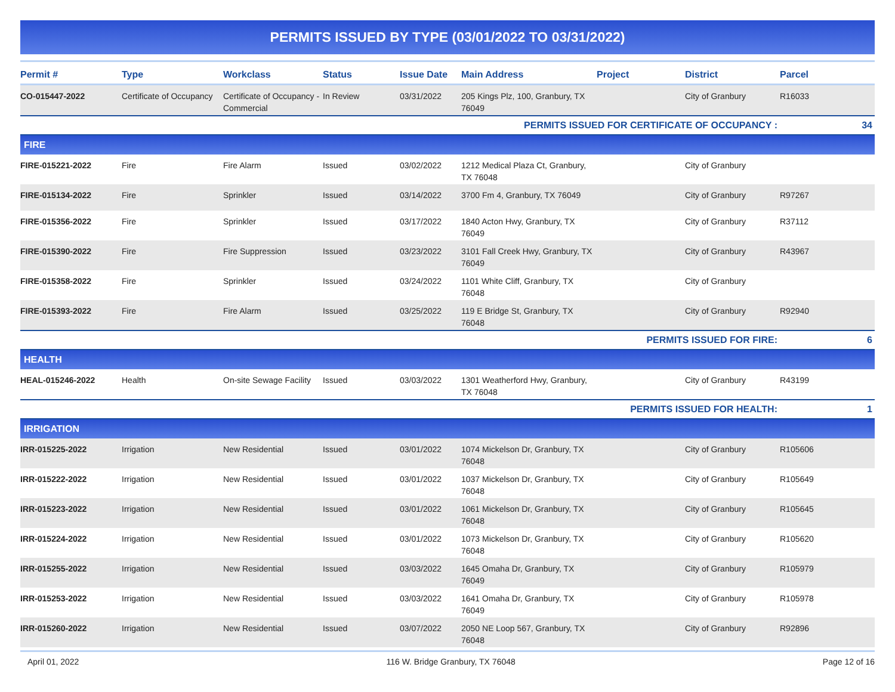PERMITS ISSUED BY TYPE (03/01/2022 TO 03/31/2022)
| Permit # | Type | Workclass | Status | Issue Date | Main Address | Project | District | Parcel |
| --- | --- | --- | --- | --- | --- | --- | --- | --- |
| CO-015447-2022 | Certificate of Occupancy | Certificate of Occupancy - Commercial | In Review | 03/31/2022 | 205 Kings Plz, 100, Granbury, TX 76049 | | City of Granbury | R16033 |
| PERMITS ISSUED FOR CERTIFICATE OF OCCUPANCY : | | | | | | | | 34 |
| FIRE | | | | | | | | |
| FIRE-015221-2022 | Fire | Fire Alarm | Issued | 03/02/2022 | 1212 Medical Plaza Ct, Granbury, TX 76048 | | City of Granbury | |
| FIRE-015134-2022 | Fire | Sprinkler | Issued | 03/14/2022 | 3700 Fm 4, Granbury, TX 76049 | | City of Granbury | R97267 |
| FIRE-015356-2022 | Fire | Sprinkler | Issued | 03/17/2022 | 1840 Acton Hwy, Granbury, TX 76049 | | City of Granbury | R37112 |
| FIRE-015390-2022 | Fire | Fire Suppression | Issued | 03/23/2022 | 3101 Fall Creek Hwy, Granbury, TX 76049 | | City of Granbury | R43967 |
| FIRE-015358-2022 | Fire | Sprinkler | Issued | 03/24/2022 | 1101 White Cliff, Granbury, TX 76048 | | City of Granbury | |
| FIRE-015393-2022 | Fire | Fire Alarm | Issued | 03/25/2022 | 119 E Bridge St, Granbury, TX 76048 | | City of Granbury | R92940 |
| PERMITS ISSUED FOR FIRE: | | | | | | | | 6 |
| HEALTH | | | | | | | | |
| HEAL-015246-2022 | Health | On-site Sewage Facility | Issued | 03/03/2022 | 1301 Weatherford Hwy, Granbury, TX 76048 | | City of Granbury | R43199 |
| PERMITS ISSUED FOR HEALTH: | | | | | | | | 1 |
| IRRIGATION | | | | | | | | |
| IRR-015225-2022 | Irrigation | New Residential | Issued | 03/01/2022 | 1074 Mickelson Dr, Granbury, TX 76048 | | City of Granbury | R105606 |
| IRR-015222-2022 | Irrigation | New Residential | Issued | 03/01/2022 | 1037 Mickelson Dr, Granbury, TX 76048 | | City of Granbury | R105649 |
| IRR-015223-2022 | Irrigation | New Residential | Issued | 03/01/2022 | 1061 Mickelson Dr, Granbury, TX 76048 | | City of Granbury | R105645 |
| IRR-015224-2022 | Irrigation | New Residential | Issued | 03/01/2022 | 1073 Mickelson Dr, Granbury, TX 76048 | | City of Granbury | R105620 |
| IRR-015255-2022 | Irrigation | New Residential | Issued | 03/03/2022 | 1645 Omaha Dr, Granbury, TX 76049 | | City of Granbury | R105979 |
| IRR-015253-2022 | Irrigation | New Residential | Issued | 03/03/2022 | 1641 Omaha Dr, Granbury, TX 76049 | | City of Granbury | R105978 |
| IRR-015260-2022 | Irrigation | New Residential | Issued | 03/07/2022 | 2050 NE Loop 567, Granbury, TX 76048 | | City of Granbury | R92896 |
April 01, 2022 116 W. Bridge Granbury, TX 76048 Page 12 of 16